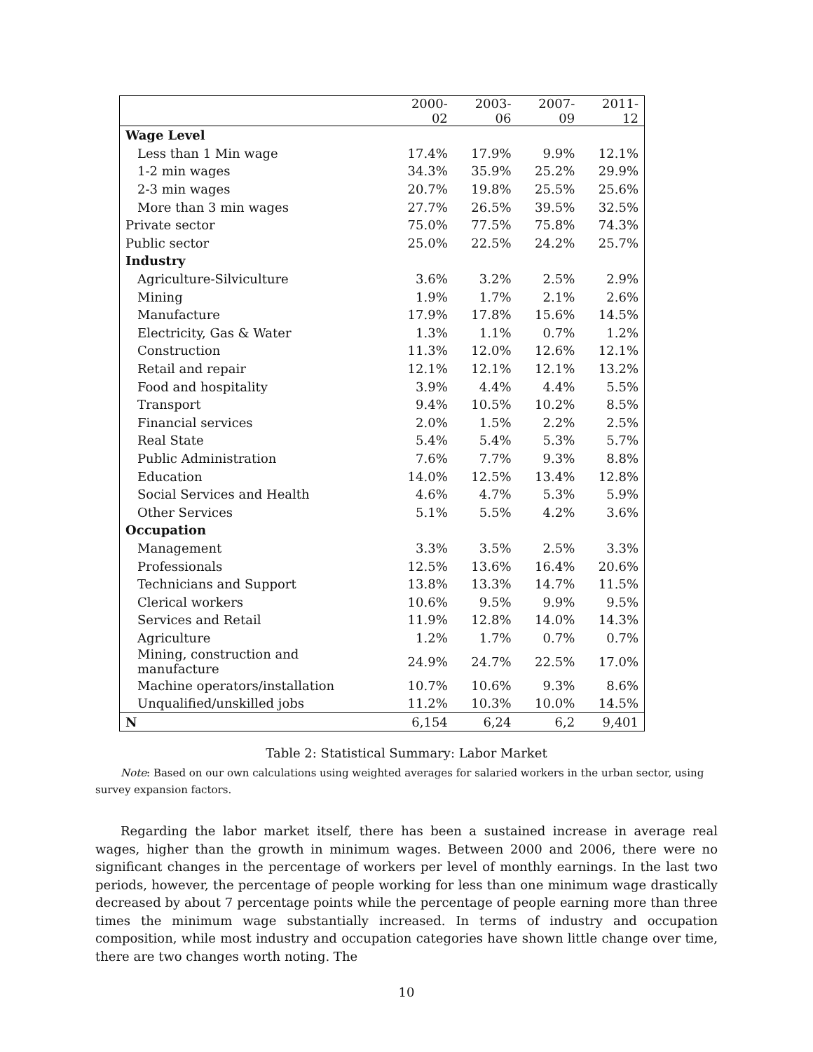| | 2000-02 | 2003-06 | 2007-09 | 2011-12 |
| --- | --- | --- | --- | --- |
| Wage Level | | | | |
| Less than 1 Min wage | 17.4% | 17.9% | 9.9% | 12.1% |
| 1-2 min wages | 34.3% | 35.9% | 25.2% | 29.9% |
| 2-3 min wages | 20.7% | 19.8% | 25.5% | 25.6% |
| More than 3 min wages | 27.7% | 26.5% | 39.5% | 32.5% |
| Private sector | 75.0% | 77.5% | 75.8% | 74.3% |
| Public sector | 25.0% | 22.5% | 24.2% | 25.7% |
| Industry | | | | |
| Agriculture-Silviculture | 3.6% | 3.2% | 2.5% | 2.9% |
| Mining | 1.9% | 1.7% | 2.1% | 2.6% |
| Manufacture | 17.9% | 17.8% | 15.6% | 14.5% |
| Electricity, Gas & Water | 1.3% | 1.1% | 0.7% | 1.2% |
| Construction | 11.3% | 12.0% | 12.6% | 12.1% |
| Retail and repair | 12.1% | 12.1% | 12.1% | 13.2% |
| Food and hospitality | 3.9% | 4.4% | 4.4% | 5.5% |
| Transport | 9.4% | 10.5% | 10.2% | 8.5% |
| Financial services | 2.0% | 1.5% | 2.2% | 2.5% |
| Real State | 5.4% | 5.4% | 5.3% | 5.7% |
| Public Administration | 7.6% | 7.7% | 9.3% | 8.8% |
| Education | 14.0% | 12.5% | 13.4% | 12.8% |
| Social Services and Health | 4.6% | 4.7% | 5.3% | 5.9% |
| Other Services | 5.1% | 5.5% | 4.2% | 3.6% |
| Occupation | | | | |
| Management | 3.3% | 3.5% | 2.5% | 3.3% |
| Professionals | 12.5% | 13.6% | 16.4% | 20.6% |
| Technicians and Support | 13.8% | 13.3% | 14.7% | 11.5% |
| Clerical workers | 10.6% | 9.5% | 9.9% | 9.5% |
| Services and Retail | 11.9% | 12.8% | 14.0% | 14.3% |
| Agriculture | 1.2% | 1.7% | 0.7% | 0.7% |
| Mining, construction and manufacture | 24.9% | 24.7% | 22.5% | 17.0% |
| Machine operators/installation | 10.7% | 10.6% | 9.3% | 8.6% |
| Unqualified/unskilled jobs | 11.2% | 10.3% | 10.0% | 14.5% |
| N | 6,154 | 6,24 | 6,2 | 9,401 |
Table 2: Statistical Summary: Labor Market
Note: Based on our own calculations using weighted averages for salaried workers in the urban sector, using survey expansion factors.
Regarding the labor market itself, there has been a sustained increase in average real wages, higher than the growth in minimum wages. Between 2000 and 2006, there were no significant changes in the percentage of workers per level of monthly earnings. In the last two periods, however, the percentage of people working for less than one minimum wage drastically decreased by about 7 percentage points while the percentage of people earning more than three times the minimum wage substantially increased. In terms of industry and occupation composition, while most industry and occupation categories have shown little change over time, there are two changes worth noting. The
10